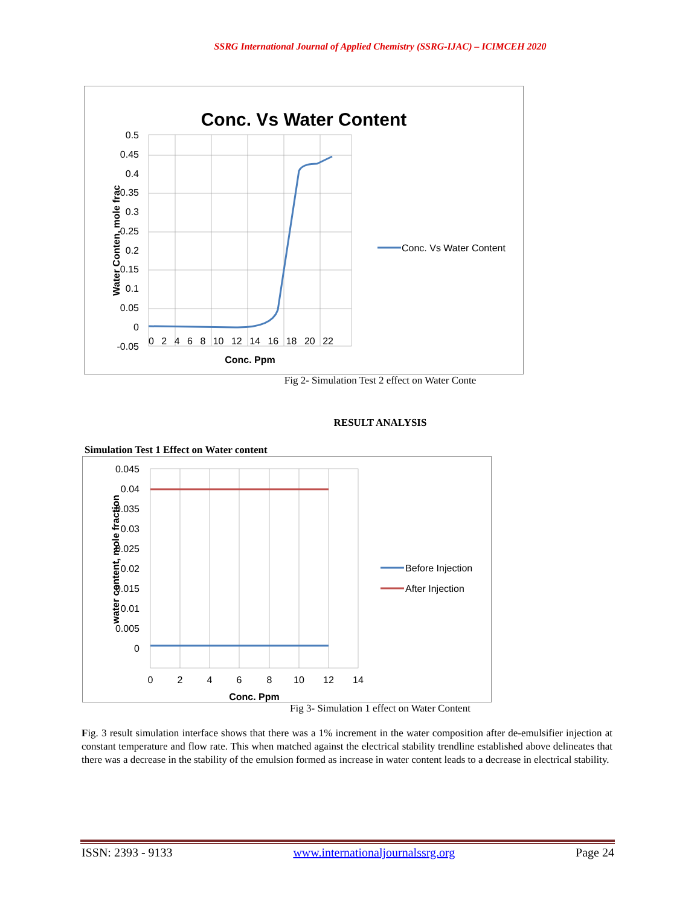SSRG International Journal of Applied Chemistry (SSRG-IJAC) – ICIMCEH 2020
Conc. Vs Water Content
0.5
0.45
0.4
0.35
0.3
0.25
0.2
0.15
0.1
0.05
0
-0.05
0 2 4 6 8 10 12 14 16 18 20 22
Conc. Ppm
Water Conten, mole frac
Conc. Vs Water Content
Fig 2- Simulation Test 2 effect on Water Conte
RESULT ANALYSIS
Simulation Test 1 Effect on Water content
0.045
0.04
0.035
0.03
0.025
0.02
0.015
0.01
0.005
0
0
2
4
6
8
10
12
14
Conc. Ppm
water content, mole fraction
Before Injection
After Injection
Fig 3- Simulation 1 effect on Water Content
Fig. 3 result simulation interface shows that there was a 1% increment in the water composition after de-emulsifier injection at constant temperature and flow rate. This when matched against the electrical stability trendline established above delineates that there was a decrease in the stability of the emulsion formed as increase in water content leads to a decrease in electrical stability.
ISSN: 2393 - 9133 www.internationaljournalssrg.org Page 24